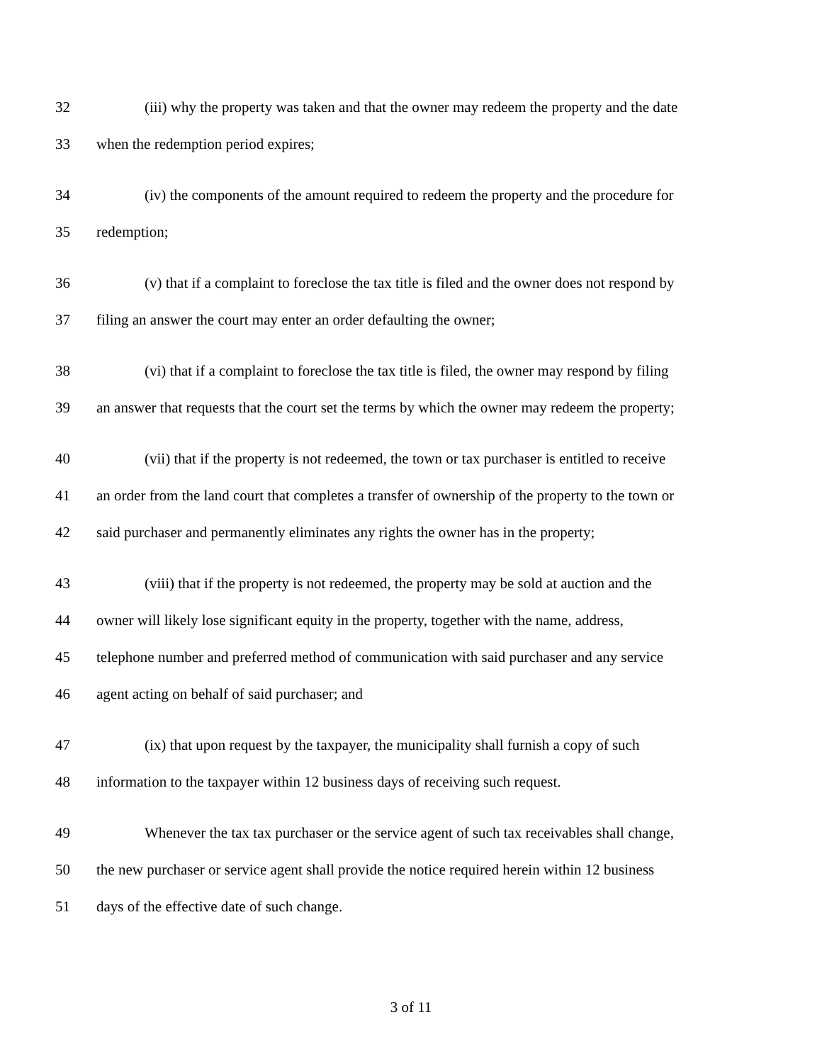32 (iii) why the property was taken and that the owner may redeem the property and the date
33 when the redemption period expires;
34 (iv) the components of the amount required to redeem the property and the procedure for
35 redemption;
36 (v) that if a complaint to foreclose the tax title is filed and the owner does not respond by
37 filing an answer the court may enter an order defaulting the owner;
38 (vi) that if a complaint to foreclose the tax title is filed, the owner may respond by filing
39 an answer that requests that the court set the terms by which the owner may redeem the property;
40 (vii) that if the property is not redeemed, the town or tax purchaser is entitled to receive
41 an order from the land court that completes a transfer of ownership of the property to the town or
42 said purchaser and permanently eliminates any rights the owner has in the property;
43 (viii) that if the property is not redeemed, the property may be sold at auction and the
44 owner will likely lose significant equity in the property, together with the name, address,
45 telephone number and preferred method of communication with said purchaser and any service
46 agent acting on behalf of said purchaser; and
47 (ix) that upon request by the taxpayer, the municipality shall furnish a copy of such
48 information to the taxpayer within 12 business days of receiving such request.
49 Whenever the tax tax purchaser or the service agent of such tax receivables shall change,
50 the new purchaser or service agent shall provide the notice required herein within 12 business
51 days of the effective date of such change.
3 of 11